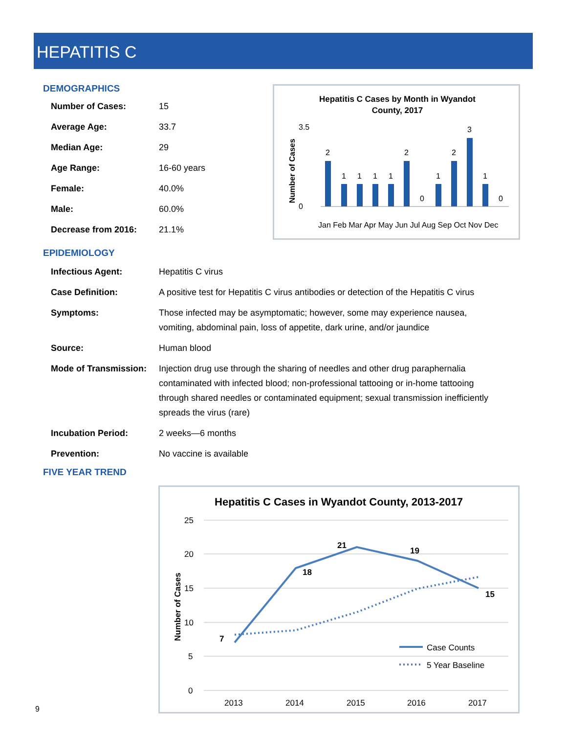HEPATITIS C
DEMOGRAPHICS
| Number of Cases: | 15 |
| Average Age: | 33.7 |
| Median Age: | 29 |
| Age Range: | 16-60 years |
| Female: | 40.0% |
| Male: | 60.0% |
| Decrease from 2016: | 21.1% |
Hepatitis C Cases by Month in Wyandot
County, 2017
Number of Cases
0
3.5
2
1
1
1
1
2
0
1
2
3
1
0
Jan Feb Mar Apr May Jun Jul Aug Sep Oct Nov Dec
EPIDEMIOLOGY
| Infectious Agent: | Hepatitis C virus |
| Case Definition: | A positive test for Hepatitis C virus antibodies or detection of the Hepatitis C virus |
| Symptoms: | Those infected may be asymptomatic; however, some may experience nausea, vomiting, abdominal pain, loss of appetite, dark urine, and/or jaundice |
| Source: | Human blood |
| Mode of Transmission: | Injection drug use through the sharing of needles and other drug paraphernalia contaminated with infected blood; non-professional tattooing or in-home tattooing through shared needles or contaminated equipment; sexual transmission inefficiently spreads the virus (rare) |
| Incubation Period: | 2 weeks—6 months |
| Prevention: | No vaccine is available |
FIVE YEAR TREND
Hepatitis C Cases in Wyandot County, 2013-2017
Number of Cases
25
20
15
10
5
0
7
18
21
19
15
Case Counts
5 Year Baseline
2013
2014
2015
2016
2017
9